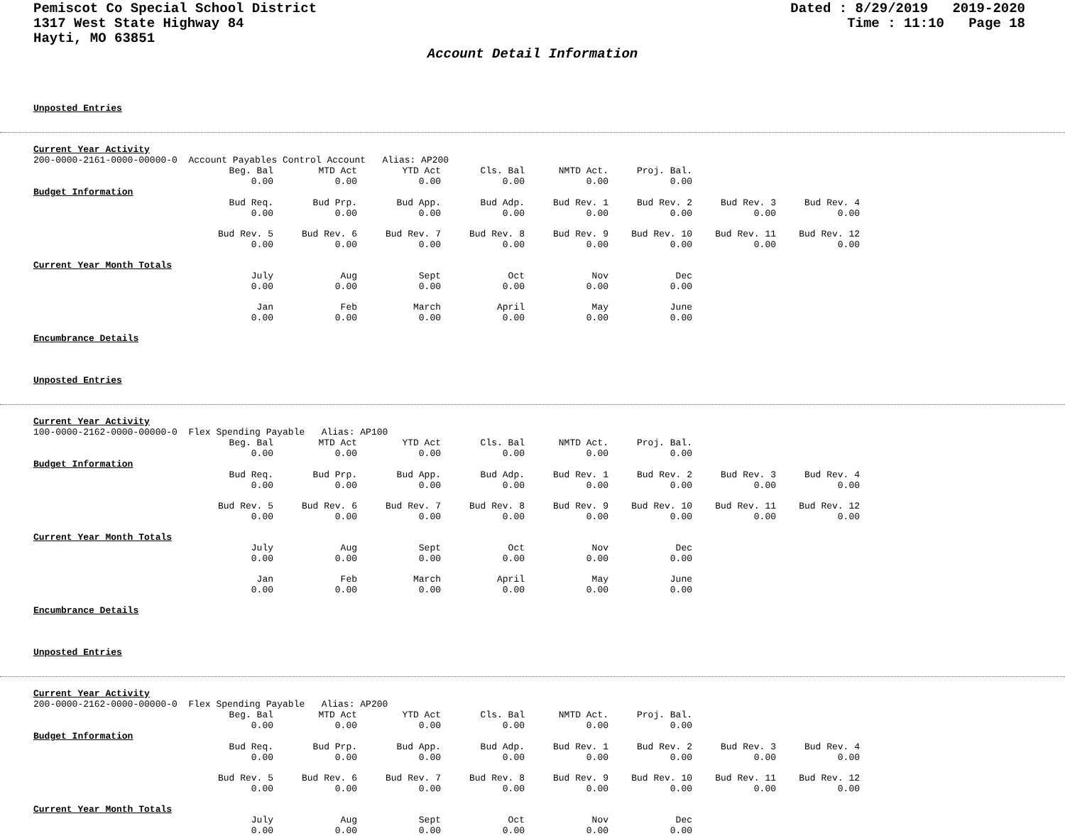Pemiscot Co Special School District
1317 West State Highway 84
Hayti, MO 63851
Dated : 8/29/2019 2019-2020
Time : 11:10 Page 18
Account Detail Information
Unposted Entries
Current Year Activity
200-0000-2161-0000-00000-0 Account Payables Control Account Alias: AP200
| | Beg. Bal | MTD Act | YTD Act | Cls. Bal | NMTD Act. | Proj. Bal. | | |
| | 0.00 | 0.00 | 0.00 | 0.00 | 0.00 | 0.00 | | |
| Budget Information | | | | | | | | |
| | Bud Req. | Bud Prp. | Bud App. | Bud Adp. | Bud Rev. 1 | Bud Rev. 2 | Bud Rev. 3 | Bud Rev. 4 |
| | 0.00 | 0.00 | 0.00 | 0.00 | 0.00 | 0.00 | 0.00 | 0.00 |
| | Bud Rev. 5 | Bud Rev. 6 | Bud Rev. 7 | Bud Rev. 8 | Bud Rev. 9 | Bud Rev. 10 | Bud Rev. 11 | Bud Rev. 12 |
| | 0.00 | 0.00 | 0.00 | 0.00 | 0.00 | 0.00 | 0.00 | 0.00 |
| Current Year Month Totals | | | | | | | | |
| | July | Aug | Sept | Oct | Nov | Dec | | |
| | 0.00 | 0.00 | 0.00 | 0.00 | 0.00 | 0.00 | | |
| | Jan | Feb | March | April | May | June | | |
| | 0.00 | 0.00 | 0.00 | 0.00 | 0.00 | 0.00 | | |
Encumbrance Details
Unposted Entries
Current Year Activity
100-0000-2162-0000-00000-0 Flex Spending Payable Alias: AP100
| | Beg. Bal | MTD Act | YTD Act | Cls. Bal | NMTD Act. | Proj. Bal. | | |
| | 0.00 | 0.00 | 0.00 | 0.00 | 0.00 | 0.00 | | |
| Budget Information | | | | | | | | |
| | Bud Req. | Bud Prp. | Bud App. | Bud Adp. | Bud Rev. 1 | Bud Rev. 2 | Bud Rev. 3 | Bud Rev. 4 |
| | 0.00 | 0.00 | 0.00 | 0.00 | 0.00 | 0.00 | 0.00 | 0.00 |
| | Bud Rev. 5 | Bud Rev. 6 | Bud Rev. 7 | Bud Rev. 8 | Bud Rev. 9 | Bud Rev. 10 | Bud Rev. 11 | Bud Rev. 12 |
| | 0.00 | 0.00 | 0.00 | 0.00 | 0.00 | 0.00 | 0.00 | 0.00 |
| Current Year Month Totals | | | | | | | | |
| | July | Aug | Sept | Oct | Nov | Dec | | |
| | 0.00 | 0.00 | 0.00 | 0.00 | 0.00 | 0.00 | | |
| | Jan | Feb | March | April | May | June | | |
| | 0.00 | 0.00 | 0.00 | 0.00 | 0.00 | 0.00 | | |
Encumbrance Details
Unposted Entries
Current Year Activity
200-0000-2162-0000-00000-0 Flex Spending Payable Alias: AP200
| | Beg. Bal | MTD Act | YTD Act | Cls. Bal | NMTD Act. | Proj. Bal. | | |
| | 0.00 | 0.00 | 0.00 | 0.00 | 0.00 | 0.00 | | |
| Budget Information | | | | | | | | |
| | Bud Req. | Bud Prp. | Bud App. | Bud Adp. | Bud Rev. 1 | Bud Rev. 2 | Bud Rev. 3 | Bud Rev. 4 |
| | 0.00 | 0.00 | 0.00 | 0.00 | 0.00 | 0.00 | 0.00 | 0.00 |
| | Bud Rev. 5 | Bud Rev. 6 | Bud Rev. 7 | Bud Rev. 8 | Bud Rev. 9 | Bud Rev. 10 | Bud Rev. 11 | Bud Rev. 12 |
| | 0.00 | 0.00 | 0.00 | 0.00 | 0.00 | 0.00 | 0.00 | 0.00 |
| Current Year Month Totals | | | | | | | | |
| | July | Aug | Sept | Oct | Nov | Dec | | |
| | 0.00 | 0.00 | 0.00 | 0.00 | 0.00 | 0.00 | | |